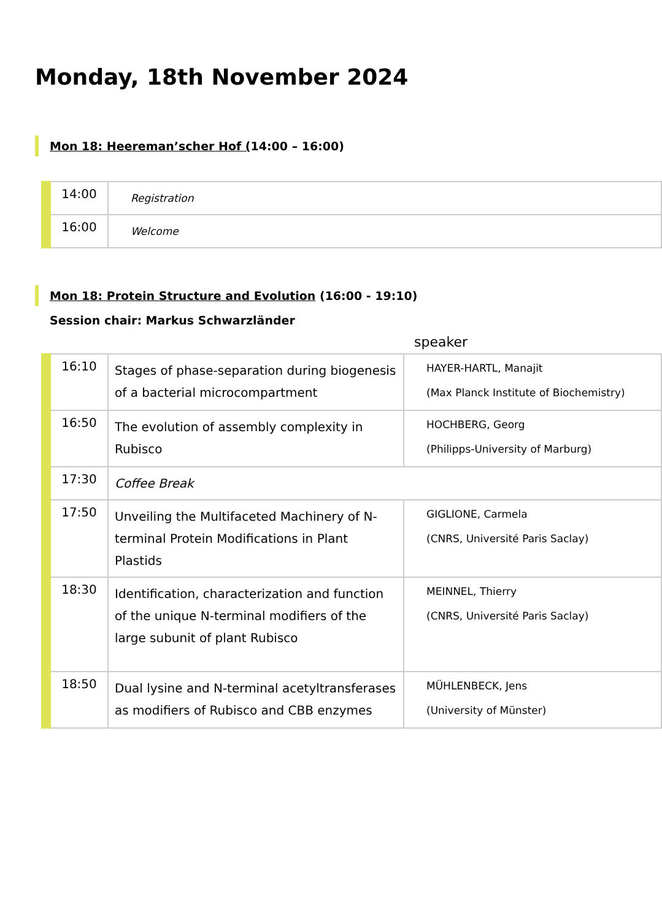Monday, 18th November 2024
Mon 18: Heereman’scher Hof (14:00 – 16:00)
| 14:00 | Registration |
| 16:00 | Welcome |
Mon 18: Protein Structure and Evolution (16:00 - 19:10)
Session chair: Markus Schwarzländer
speaker
| 16:10 | Stages of phase-separation during biogenesis of a bacterial microcompartment | HAYER-HARTL, Manajit (Max Planck Institute of Biochemistry) |
| 16:50 | The evolution of assembly complexity in Rubisco | HOCHBERG, Georg (Philipps-University of Marburg) |
| 17:30 | Coffee Break | |
| 17:50 | Unveiling the Multifaceted Machinery of N-terminal Protein Modifications in Plant Plastids | GIGLIONE, Carmela (CNRS, Université Paris Saclay) |
| 18:30 | Identification, characterization and function of the unique N-terminal modifiers of the large subunit of plant Rubisco | MEINNEL, Thierry (CNRS, Université Paris Saclay) |
| 18:50 | Dual lysine and N-terminal acetyltransferases as modifiers of Rubisco and CBB enzymes | MÜHLENBECK, Jens (University of Münster) |